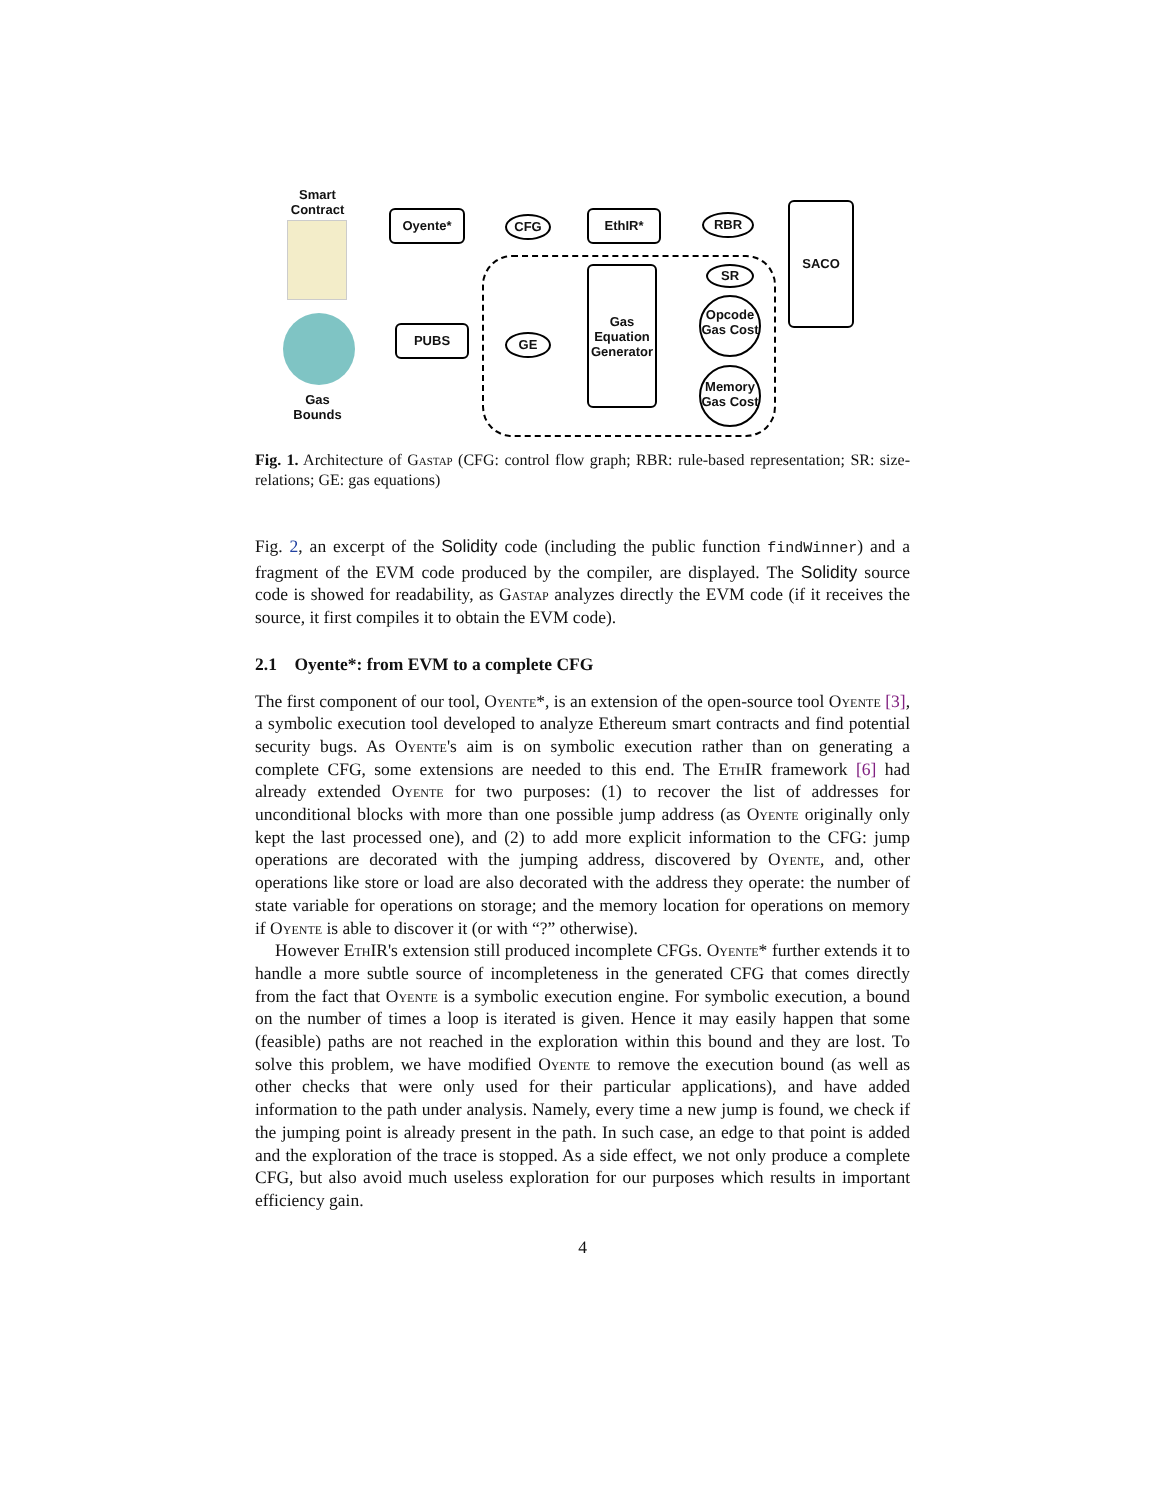Smart Contract
Oyente* CFG EthIR* RBR
SACO
SR
Gas Equation Generator
Opcode Gas Cost
Memory Gas Cost
GE
PUBS
Gas Bounds
Fig. 1. Architecture of Gastap (CFG: control flow graph; RBR: rule-based representation; SR: size-relations; GE: gas equations)
Fig. 2, an excerpt of the Solidity code (including the public function findWinner) and a fragment of the EVM code produced by the compiler, are displayed. The Solidity source code is showed for readability, as Gastap analyzes directly the EVM code (if it receives the source, it first compiles it to obtain the EVM code).
2.1 Oyente*: from EVM to a complete CFG
The first component of our tool, Oyente*, is an extension of the open-source tool Oyente [3], a symbolic execution tool developed to analyze Ethereum smart contracts and find potential security bugs. As Oyente's aim is on symbolic execution rather than on generating a complete CFG, some extensions are needed to this end. The EthIR framework [6] had already extended Oyente for two purposes: (1) to recover the list of addresses for unconditional blocks with more than one possible jump address (as Oyente originally only kept the last processed one), and (2) to add more explicit information to the CFG: jump operations are decorated with the jumping address, discovered by Oyente, and, other operations like store or load are also decorated with the address they operate: the number of state variable for operations on storage; and the memory location for operations on memory if Oyente is able to discover it (or with “?” otherwise).
However EthIR's extension still produced incomplete CFGs. Oyente* further extends it to handle a more subtle source of incompleteness in the generated CFG that comes directly from the fact that Oyente is a symbolic execution engine. For symbolic execution, a bound on the number of times a loop is iterated is given. Hence it may easily happen that some (feasible) paths are not reached in the exploration within this bound and they are lost. To solve this problem, we have modified Oyente to remove the execution bound (as well as other checks that were only used for their particular applications), and have added information to the path under analysis. Namely, every time a new jump is found, we check if the jumping point is already present in the path. In such case, an edge to that point is added and the exploration of the trace is stopped. As a side effect, we not only produce a complete CFG, but also avoid much useless exploration for our purposes which results in important efficiency gain.
4